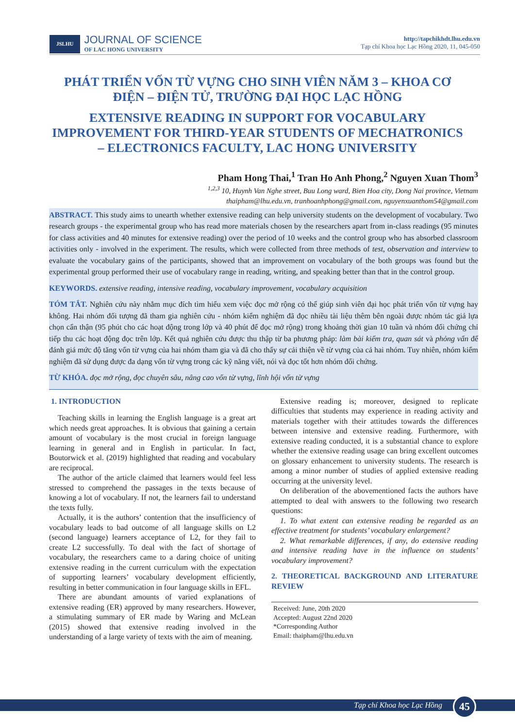JSLHU
JOURNAL OF SCIENCE
OF LAC HONG UNIVERSITY
http://tapchikhdt.lhu.edu.vn
Tạp chí Khoa học Lạc Hồng 2020, 11, 045-050
PHÁT TRIỂN VỐN TỪ VỰNG CHO SINH VIÊN NĂM 3 – KHOA CƠ ĐIỆN – ĐIỆN TỬ, TRƯỜNG ĐẠI HỌC LẠC HỒNG
EXTENSIVE READING IN SUPPORT FOR VOCABULARY IMPROVEMENT FOR THIRD-YEAR STUDENTS OF MECHATRONICS – ELECTRONICS FACULTY, LAC HONG UNIVERSITY
Pham Hong Thai,<sup>1</sup> Tran Ho Anh Phong,<sup>2</sup> Nguyen Xuan Thom<sup>3</sup>
<sup>1,2,3</sup> 10, Huynh Van Nghe street, Buu Long ward, Bien Hoa city, Dong Nai province, Vietnam
thaipham@lhu.edu.vn, tranhoanhphong@gmail.com, nguyenxuanthom54@gmail.com
ABSTRACT. This study aims to unearth whether extensive reading can help university students on the development of vocabulary. Two research groups - the experimental group who has read more materials chosen by the researchers apart from in-class readings (95 minutes for class activities and 40 minutes for extensive reading) over the period of 10 weeks and the control group who has absorbed classroom activities only - involved in the experiment. The results, which were collected from three methods of test, observation and interview to evaluate the vocabulary gains of the participants, showed that an improvement on vocabulary of the both groups was found but the experimental group performed their use of vocabulary range in reading, writing, and speaking better than that in the control group.
KEYWORDS. extensive reading, intensive reading, vocabulary improvement, vocabulary acquisition
TÓM TẮT. Nghiên cứu này nhằm mục đích tìm hiểu xem việc đọc mở rộng có thể giúp sinh viên đại học phát triển vốn từ vựng hay không. Hai nhóm đối tượng đã tham gia nghiên cứu - nhóm kiểm nghiệm đã đọc nhiều tài liệu thêm bên ngoài được nhóm tác giả lựa chọn cẩn thận (95 phút cho các hoạt động trong lớp và 40 phút để đọc mở rộng) trong khoảng thời gian 10 tuần và nhóm đối chứng chỉ tiếp thu các hoạt động đọc trên lớp. Kết quả nghiên cứu được thu thập từ ba phương pháp: làm bài kiểm tra, quan sát và phỏng vấn để đánh giá mức độ tăng vốn từ vựng của hai nhóm tham gia và đã cho thấy sự cải thiện về từ vựng của cả hai nhóm. Tuy nhiên, nhóm kiểm nghiệm đã sử dụng được đa dạng vốn từ vựng trong các kỹ năng viết, nói và đọc tốt hơn nhóm đối chứng.
TỪ KHÓA. đọc mở rộng, đọc chuyên sâu, nâng cao vốn từ vựng, lĩnh hội vốn từ vựng
1. INTRODUCTION
Teaching skills in learning the English language is a great art which needs great approaches. It is obvious that gaining a certain amount of vocabulary is the most crucial in foreign language learning in general and in English in particular. In fact, Boutorwick et al. (2019) highlighted that reading and vocabulary are reciprocal.
The author of the article claimed that learners would feel less stressed to comprehend the passages in the texts because of knowing a lot of vocabulary. If not, the learners fail to understand the texts fully.
Actually, it is the authors’ contention that the insufficiency of vocabulary leads to bad outcome of all language skills on L2 (second language) learners acceptance of L2, for they fail to create L2 successfully. To deal with the fact of shortage of vocabulary, the researchers came to a daring choice of uniting extensive reading in the current curriculum with the expectation of supporting learners’ vocabulary development efficiently, resulting in better communication in four language skills in EFL.
There are abundant amounts of varied explanations of extensive reading (ER) approved by many researchers. However, a stimulating summary of ER made by Waring and McLean (2015) showed that extensive reading involved in the understanding of a large variety of texts with the aim of meaning.
Extensive reading is; moreover, designed to replicate difficulties that students may experience in reading activity and materials together with their attitudes towards the differences between intensive and extensive reading. Furthermore, with extensive reading conducted, it is a substantial chance to explore whether the extensive reading usage can bring excellent outcomes on glossary enhancement to university students. The research is among a minor number of studies of applied extensive reading occurring at the university level.
On deliberation of the abovementioned facts the authors have attempted to deal with answers to the following two research questions:
1. To what extent can extensive reading be regarded as an effective treatment for students’ vocabulary enlargement?
2. What remarkable differences, if any, do extensive reading and intensive reading have in the influence on students’ vocabulary improvement?
2. THEORETICAL BACKGROUND AND LITERATURE REVIEW
Received: June, 20th 2020
Accepted: August 22nd 2020
*Corresponding Author
Email: thaipham@lhu.edu.vn
Tạp chí Khoa học Lạc Hồng 45